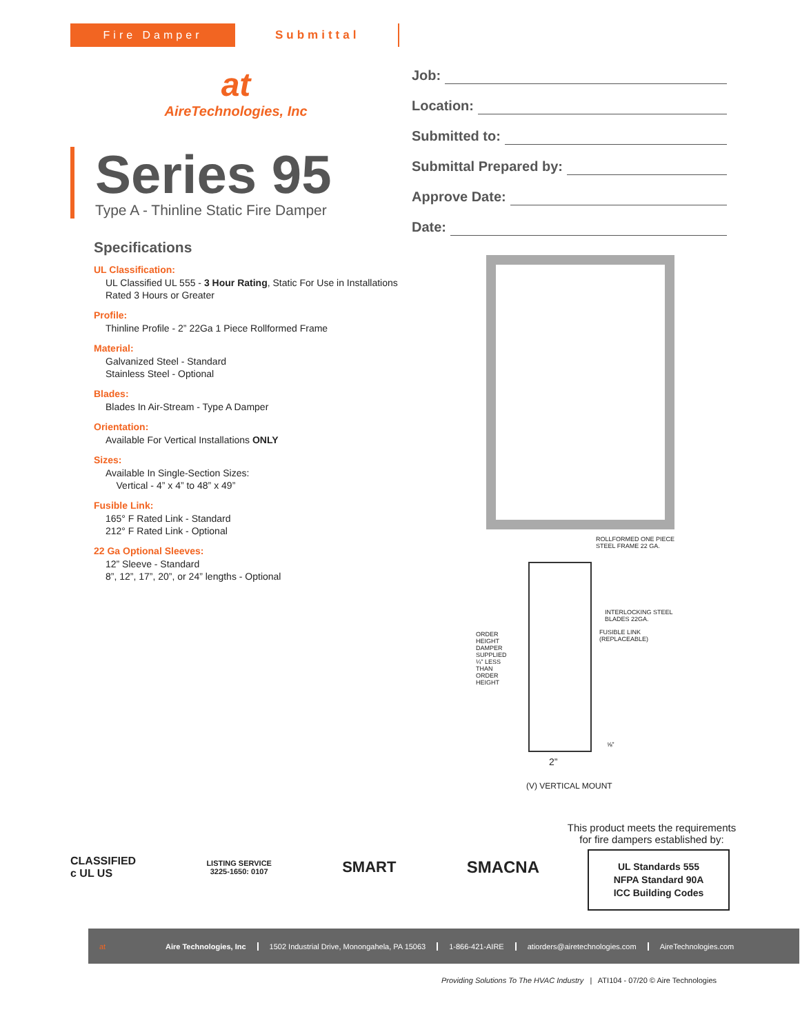Fire Damper Submittal
at
AireTechnologies, Inc
Series 95
Type A - Thinline Static Fire Damper
Specifications
UL Classification:
UL Classified UL 555 - 3 Hour Rating, Static For Use in Installations
Rated 3 Hours or Greater
Profile:
Thinline Profile - 2” 22Ga 1 Piece Rollformed Frame
Material:
Galvanized Steel - Standard
Stainless Steel - Optional
Blades:
Blades In Air-Stream - Type A Damper
Orientation:
Available For Vertical Installations ONLY
Sizes:
Available In Single-Section Sizes:
Vertical - 4” x 4” to 48” x 49”
Fusible Link:
165° F Rated Link - Standard
212° F Rated Link - Optional
22 Ga Optional Sleeves:
12” Sleeve - Standard
8”, 12”, 17”, 20”, or 24” lengths - Optional
Job:
Location:
Submitted to:
Submittal Prepared by:
Approve Date:
Date:
ROLLFORMED ONE PIECE
STEEL FRAME 22 GA.
INTERLOCKING STEEL
BLADES 22GA.
FUSIBLE LINK
(REPLACEABLE)
ORDER HEIGHT DAMPER SUPPLIED ¼” LESS THAN ORDER HEIGHT
⅝”
2”
(V) VERTICAL MOUNT
This product meets the requirements for fire dampers established by:
UL Standards 555
NFPA Standard 90A
ICC Building Codes
CLASSIFIED
c UL US
LISTING SERVICE
3225-1650: 0107
SMART SMACNA
at Aire Technologies, Inc 1502 Industrial Drive, Monongahela, PA 15063 1-866-421-AIRE atiorders@airetechnologies.com AireTechnologies.com
Providing Solutions To The HVAC Industry | ATI104 - 07/20 © Aire Technologies